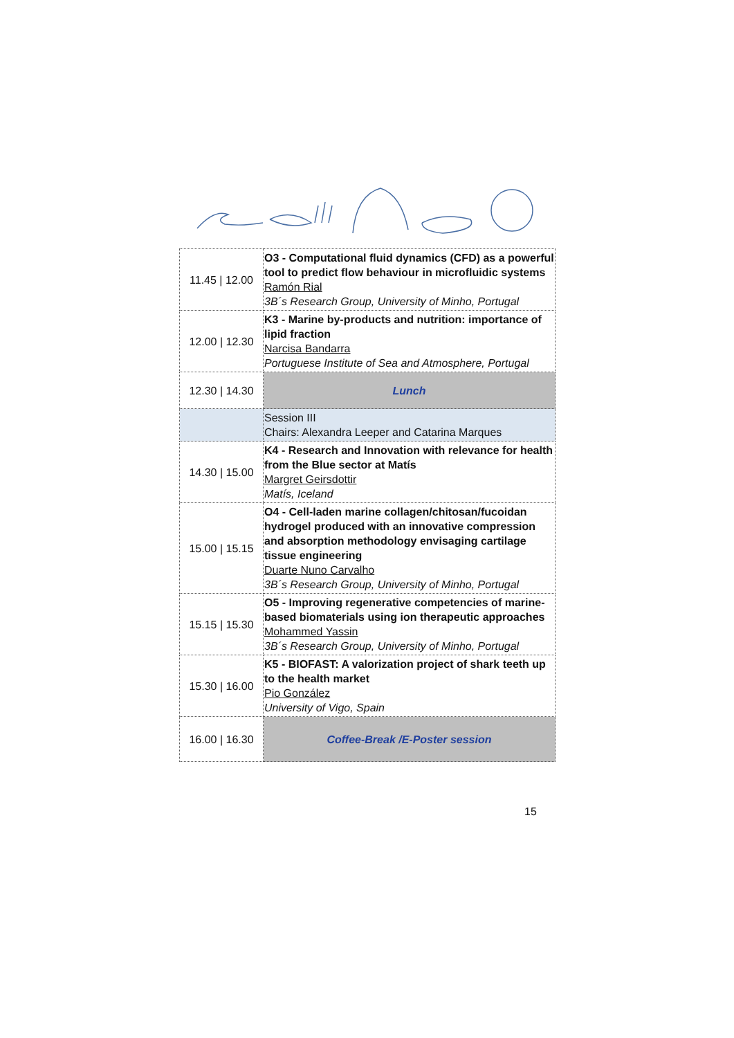| 11.45 / 12.00 | O3 - Computational fluid dynamics (CFD) as a powerful tool to predict flow behaviour in microfluidic systems Ramón Rial 3B´s Research Group, University of Minho, Portugal |
| 12.00 / 12.30 | K3 - Marine by-products and nutrition: importance of lipid fraction Narcisa Bandarra Portuguese Institute of Sea and Atmosphere, Portugal |
| 12.30 / 14.30 | Lunch |
| | Session III Chairs: Alexandra Leeper and Catarina Marques |
| 14.30 / 15.00 | K4 - Research and Innovation with relevance for health from the Blue sector at Matís Margret Geirsdottir Matís, Iceland |
| 15.00 / 15.15 | O4 - Cell-laden marine collagen/chitosan/fucoidan hydrogel produced with an innovative compression and absorption methodology envisaging cartilage tissue engineering Duarte Nuno Carvalho 3B´s Research Group, University of Minho, Portugal |
| 15.15 / 15.30 | O5 - Improving regenerative competencies of marine-based biomaterials using ion therapeutic approaches Mohammed Yassin 3B´s Research Group, University of Minho, Portugal |
| 15.30 / 16.00 | K5 - BIOFAST: A valorization project of shark teeth up to the health market Pio González University of Vigo, Spain |
| 16.00 / 16.30 | Coffee-Break /E-Poster session |
15